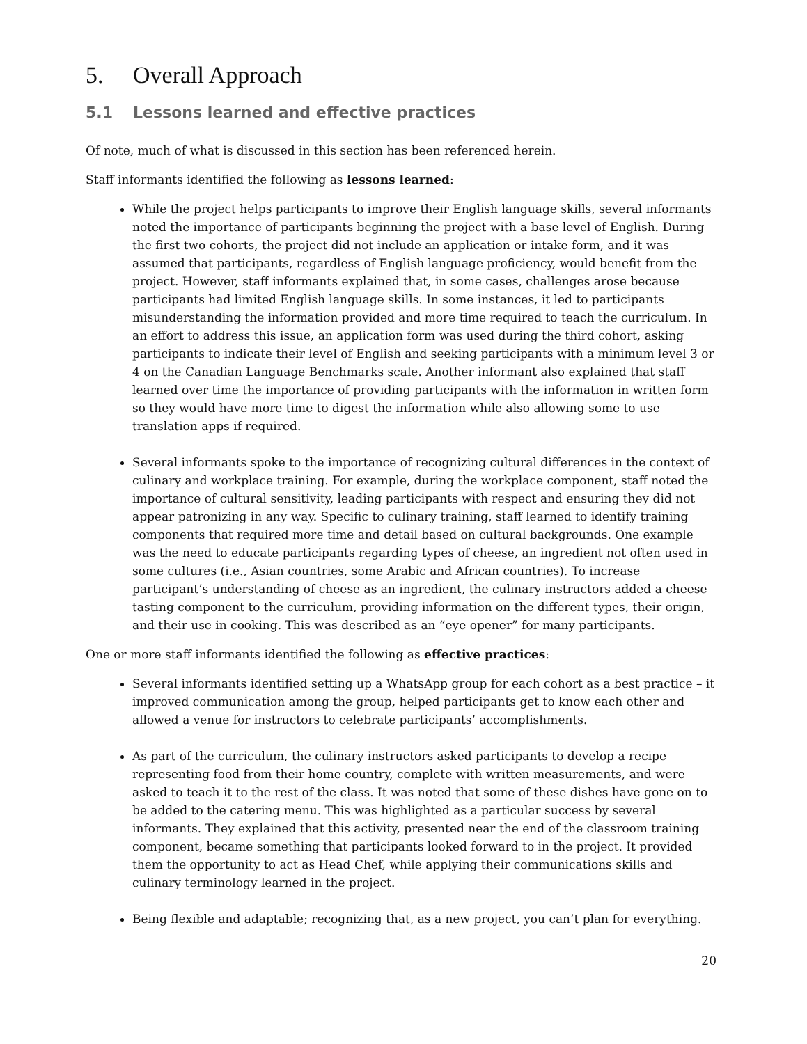5. Overall Approach
5.1 Lessons learned and effective practices
Of note, much of what is discussed in this section has been referenced herein.
Staff informants identified the following as lessons learned:
While the project helps participants to improve their English language skills, several informants noted the importance of participants beginning the project with a base level of English. During the first two cohorts, the project did not include an application or intake form, and it was assumed that participants, regardless of English language proficiency, would benefit from the project. However, staff informants explained that, in some cases, challenges arose because participants had limited English language skills. In some instances, it led to participants misunderstanding the information provided and more time required to teach the curriculum. In an effort to address this issue, an application form was used during the third cohort, asking participants to indicate their level of English and seeking participants with a minimum level 3 or 4 on the Canadian Language Benchmarks scale. Another informant also explained that staff learned over time the importance of providing participants with the information in written form so they would have more time to digest the information while also allowing some to use translation apps if required.
Several informants spoke to the importance of recognizing cultural differences in the context of culinary and workplace training. For example, during the workplace component, staff noted the importance of cultural sensitivity, leading participants with respect and ensuring they did not appear patronizing in any way. Specific to culinary training, staff learned to identify training components that required more time and detail based on cultural backgrounds. One example was the need to educate participants regarding types of cheese, an ingredient not often used in some cultures (i.e., Asian countries, some Arabic and African countries). To increase participant’s understanding of cheese as an ingredient, the culinary instructors added a cheese tasting component to the curriculum, providing information on the different types, their origin, and their use in cooking. This was described as an “eye opener” for many participants.
One or more staff informants identified the following as effective practices:
Several informants identified setting up a WhatsApp group for each cohort as a best practice – it improved communication among the group, helped participants get to know each other and allowed a venue for instructors to celebrate participants’ accomplishments.
As part of the curriculum, the culinary instructors asked participants to develop a recipe representing food from their home country, complete with written measurements, and were asked to teach it to the rest of the class. It was noted that some of these dishes have gone on to be added to the catering menu. This was highlighted as a particular success by several informants. They explained that this activity, presented near the end of the classroom training component, became something that participants looked forward to in the project. It provided them the opportunity to act as Head Chef, while applying their communications skills and culinary terminology learned in the project.
Being flexible and adaptable; recognizing that, as a new project, you can’t plan for everything.
20